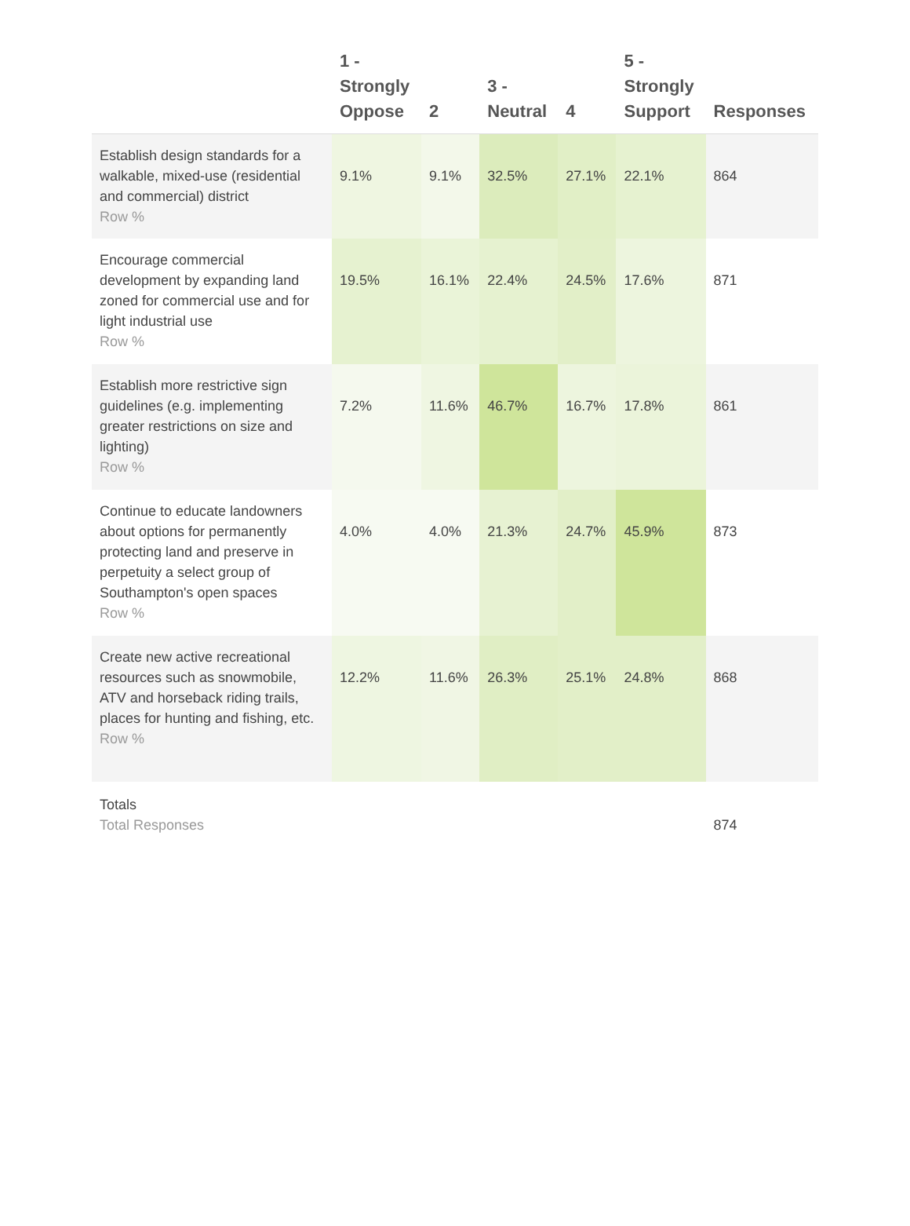| | 1 - Strongly Oppose | 2 | 3 - Neutral | 4 | 5 - Strongly Support | Responses |
| --- | --- | --- | --- | --- | --- | --- |
| Establish design standards for a walkable, mixed-use (residential and commercial) district Row % | 9.1% | 9.1% | 32.5% | 27.1% | 22.1% | 864 |
| Encourage commercial development by expanding land zoned for commercial use and for light industrial use Row % | 19.5% | 16.1% | 22.4% | 24.5% | 17.6% | 871 |
| Establish more restrictive sign guidelines (e.g. implementing greater restrictions on size and lighting) Row % | 7.2% | 11.6% | 46.7% | 16.7% | 17.8% | 861 |
| Continue to educate landowners about options for permanently protecting land and preserve in perpetuity a select group of Southampton's open spaces Row % | 4.0% | 4.0% | 21.3% | 24.7% | 45.9% | 873 |
| Create new active recreational resources such as snowmobile, ATV and horseback riding trails, places for hunting and fishing, etc. Row % | 12.2% | 11.6% | 26.3% | 25.1% | 24.8% | 868 |
| Totals Total Responses | | | | | | 874 |